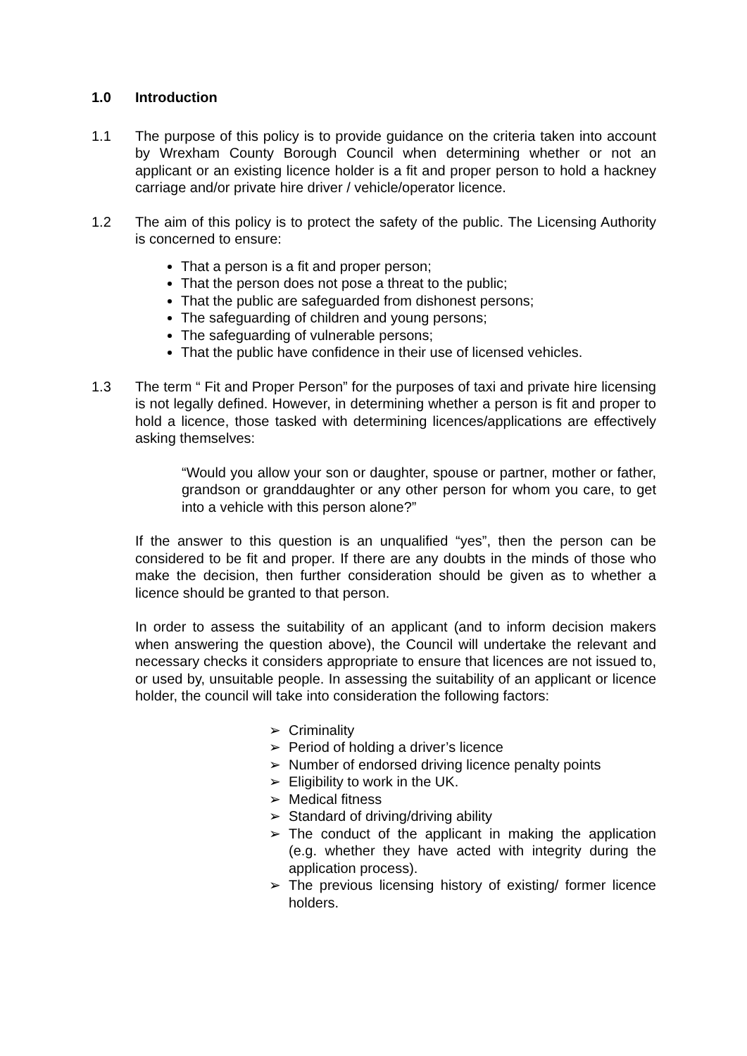1.0 Introduction
1.1 The purpose of this policy is to provide guidance on the criteria taken into account by Wrexham County Borough Council when determining whether or not an applicant or an existing licence holder is a fit and proper person to hold a hackney carriage and/or private hire driver / vehicle/operator licence.
1.2 The aim of this policy is to protect the safety of the public. The Licensing Authority is concerned to ensure:
That a person is a fit and proper person;
That the person does not pose a threat to the public;
That the public are safeguarded from dishonest persons;
The safeguarding of children and young persons;
The safeguarding of vulnerable persons;
That the public have confidence in their use of licensed vehicles.
1.3 The term “ Fit and Proper Person” for the purposes of taxi and private hire licensing is not legally defined. However, in determining whether a person is fit and proper to hold a licence, those tasked with determining licences/applications are effectively asking themselves:
“Would you allow your son or daughter, spouse or partner, mother or father, grandson or granddaughter or any other person for whom you care, to get into a vehicle with this person alone?”
If the answer to this question is an unqualified “yes”, then the person can be considered to be fit and proper. If there are any doubts in the minds of those who make the decision, then further consideration should be given as to whether a licence should be granted to that person.
In order to assess the suitability of an applicant (and to inform decision makers when answering the question above), the Council will undertake the relevant and necessary checks it considers appropriate to ensure that licences are not issued to, or used by, unsuitable people. In assessing the suitability of an applicant or licence holder, the council will take into consideration the following factors:
➢ Criminality
➢ Period of holding a driver’s licence
➢ Number of endorsed driving licence penalty points
➢ Eligibility to work in the UK.
➢ Medical fitness
➢ Standard of driving/driving ability
➢ The conduct of the applicant in making the application (e.g. whether they have acted with integrity during the application process).
➢ The previous licensing history of existing/ former licence holders.